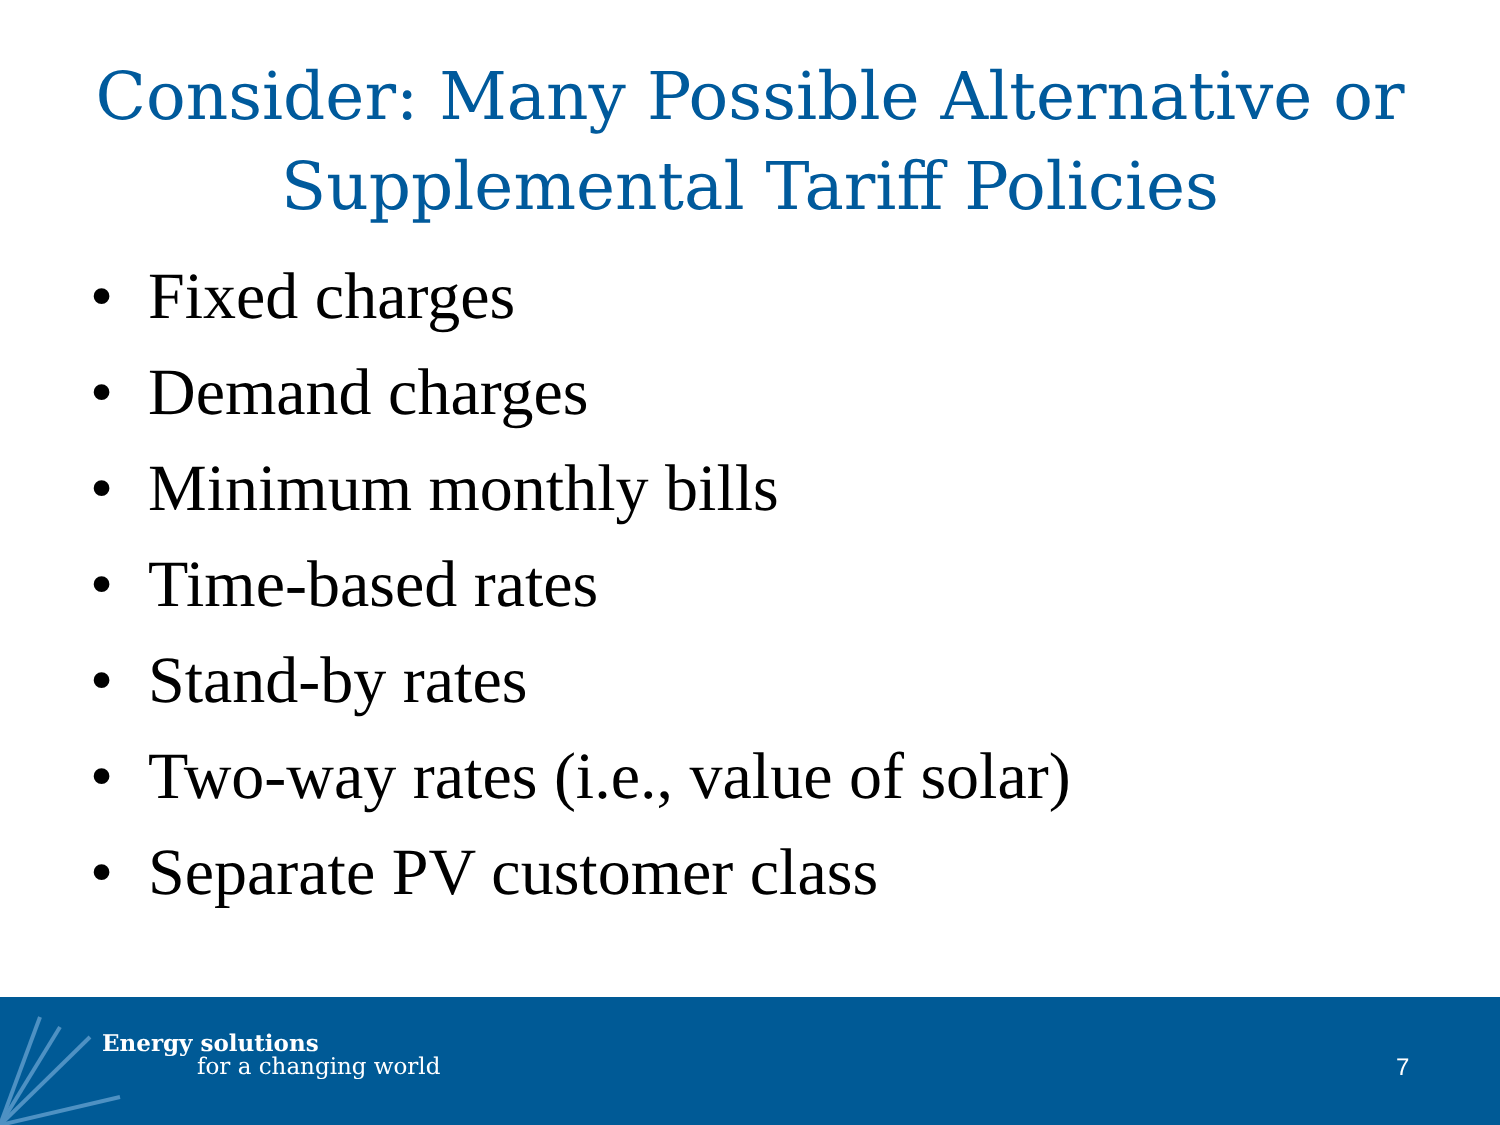Consider: Many Possible Alternative or
Supplemental Tariff Policies
• Fixed charges
• Demand charges
• Minimum monthly bills
• Time-based rates
• Stand-by rates
• Two-way rates (i.e., value of solar)
• Separate PV customer class
Energy solutions
for a changing world 7